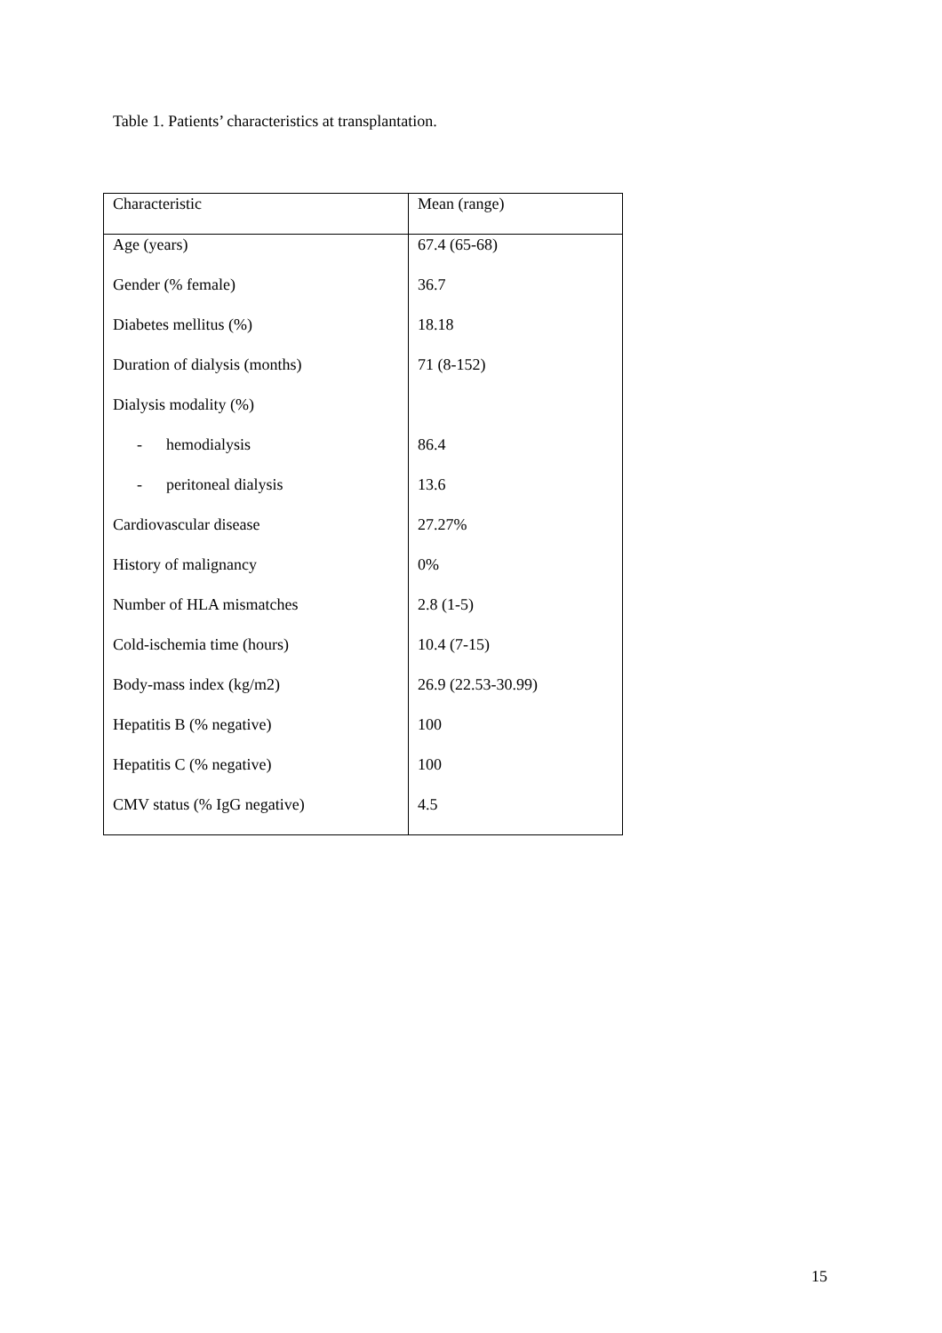Table 1. Patients’ characteristics at transplantation.
| Characteristic | Mean (range) |
| --- | --- |
| Age (years) | 67.4 (65-68) |
| Gender (% female) | 36.7 |
| Diabetes mellitus (%) | 18.18 |
| Duration of dialysis (months) | 71 (8-152) |
| Dialysis modality (%) | |
| - hemodialysis | 86.4 |
| - peritoneal dialysis | 13.6 |
| Cardiovascular disease | 27.27% |
| History of malignancy | 0% |
| Number of HLA mismatches | 2.8 (1-5) |
| Cold-ischemia time (hours) | 10.4 (7-15) |
| Body-mass index (kg/m2) | 26.9 (22.53-30.99) |
| Hepatitis B (% negative) | 100 |
| Hepatitis C (% negative) | 100 |
| CMV status (% IgG negative) | 4.5 |
15